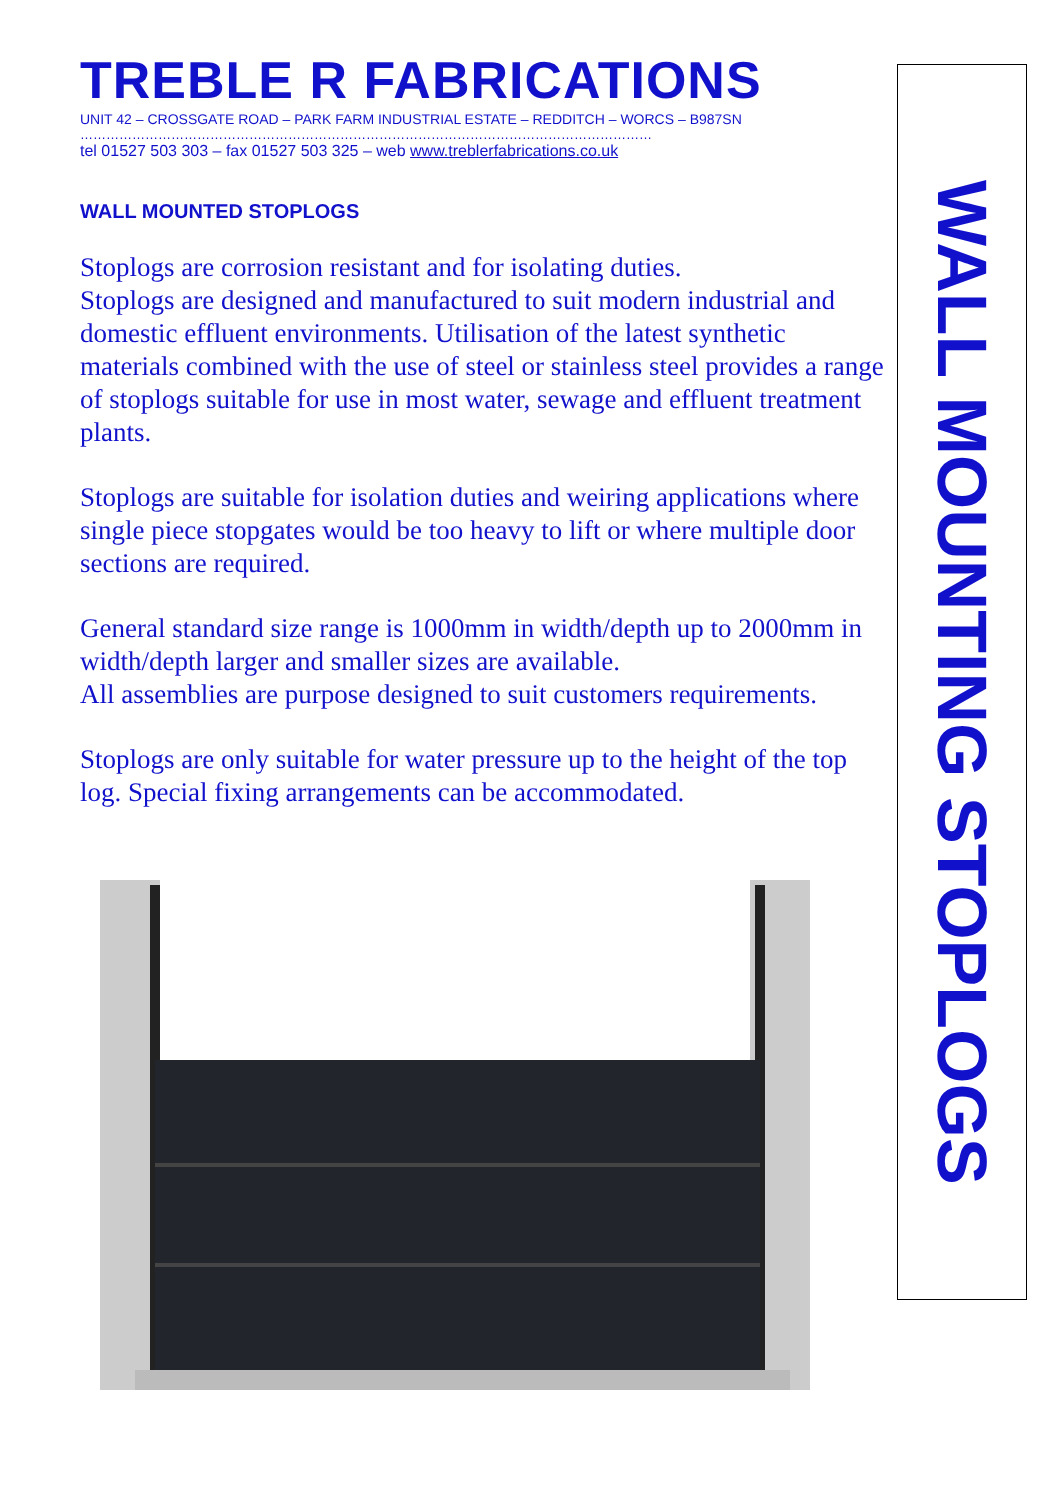TREBLE R FABRICATIONS
UNIT 42 – CROSSGATE ROAD – PARK FARM INDUSTRIAL ESTATE – REDDITCH – WORCS – B987SN
……………………………………………………………………………………………………………………
tel 01527 503 303 – fax 01527 503 325 – web www.treblerfabrications.co.uk
WALL MOUNTED STOPLOGS
Stoplogs are corrosion resistant and for isolating duties.
Stoplogs are designed and manufactured to suit modern industrial and domestic effluent environments. Utilisation of the latest synthetic materials combined with the use of steel or stainless steel provides a range of stoplogs suitable for use in most water, sewage and effluent treatment plants.
Stoplogs are suitable for isolation duties and weiring applications where single piece stopgates would be too heavy to lift or where multiple door sections are required.
General standard size range is 1000mm in width/depth up to 2000mm in width/depth larger and smaller sizes are available.
All assemblies are purpose designed to suit customers requirements.
Stoplogs are only suitable for water pressure up to the height of the top log. Special fixing arrangements can be accommodated.
WALL MOUNTING STOPLOGS